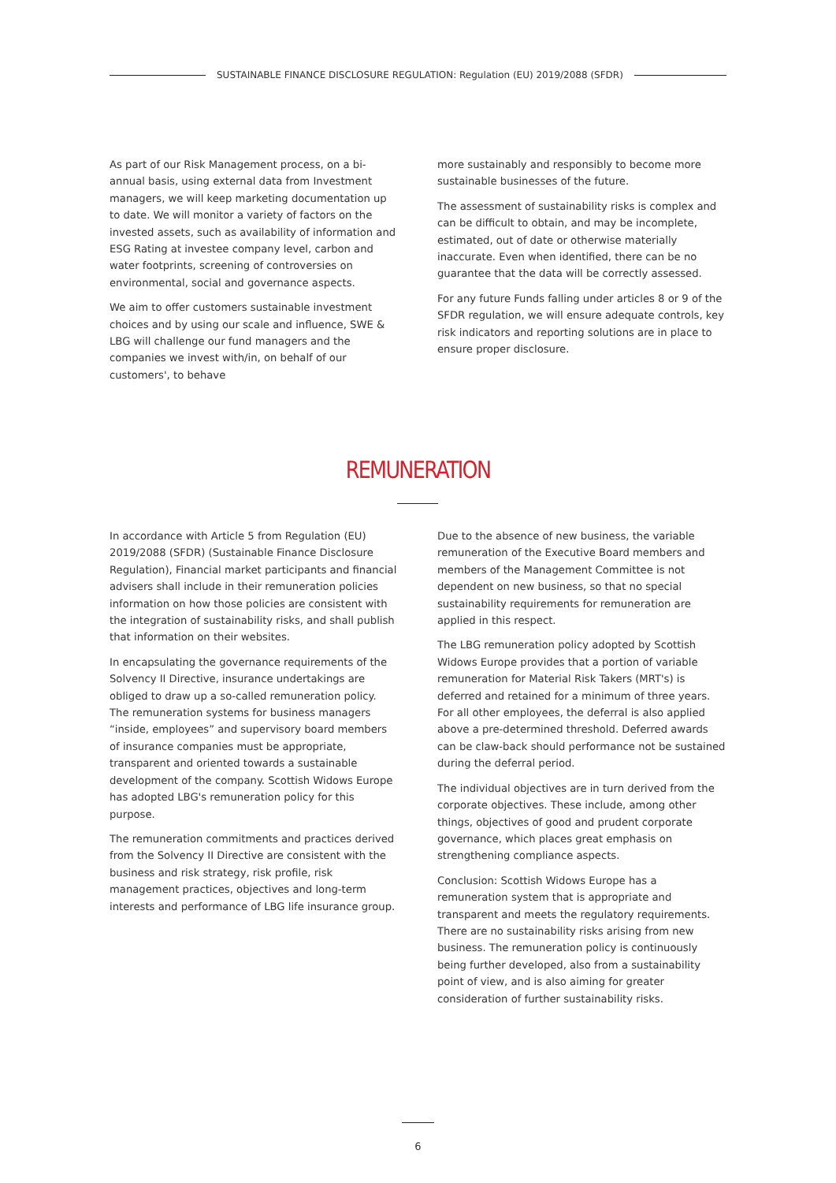SUSTAINABLE FINANCE DISCLOSURE REGULATION: Regulation (EU) 2019/2088 (SFDR)
As part of our Risk Management process, on a bi-annual basis, using external data from Investment managers, we will keep marketing documentation up to date. We will monitor a variety of factors on the invested assets, such as availability of information and ESG Rating at investee company level, carbon and water footprints, screening of controversies on environmental, social and governance aspects.
We aim to offer customers sustainable investment choices and by using our scale and influence, SWE & LBG will challenge our fund managers and the companies we invest with/in, on behalf of our customers', to behave
more sustainably and responsibly to become more sustainable businesses of the future.
The assessment of sustainability risks is complex and can be difficult to obtain, and may be incomplete, estimated, out of date or otherwise materially inaccurate. Even when identified, there can be no guarantee that the data will be correctly assessed.
For any future Funds falling under articles 8 or 9 of the SFDR regulation, we will ensure adequate controls, key risk indicators and reporting solutions are in place to ensure proper disclosure.
REMUNERATION
In accordance with Article 5 from Regulation (EU) 2019/2088 (SFDR) (Sustainable Finance Disclosure Regulation), Financial market participants and financial advisers shall include in their remuneration policies information on how those policies are consistent with the integration of sustainability risks, and shall publish that information on their websites.
In encapsulating the governance requirements of the Solvency II Directive, insurance undertakings are obliged to draw up a so-called remuneration policy. The remuneration systems for business managers “inside, employees” and supervisory board members of insurance companies must be appropriate, transparent and oriented towards a sustainable development of the company. Scottish Widows Europe has adopted LBG's remuneration policy for this purpose.
The remuneration commitments and practices derived from the Solvency II Directive are consistent with the business and risk strategy, risk profile, risk management practices, objectives and long-term interests and performance of LBG life insurance group.
Due to the absence of new business, the variable remuneration of the Executive Board members and members of the Management Committee is not dependent on new business, so that no special sustainability requirements for remuneration are applied in this respect.
The LBG remuneration policy adopted by Scottish Widows Europe provides that a portion of variable remuneration for Material Risk Takers (MRT's) is deferred and retained for a minimum of three years. For all other employees, the deferral is also applied above a pre-determined threshold. Deferred awards can be claw-back should performance not be sustained during the deferral period.
The individual objectives are in turn derived from the corporate objectives. These include, among other things, objectives of good and prudent corporate governance, which places great emphasis on strengthening compliance aspects.
Conclusion: Scottish Widows Europe has a remuneration system that is appropriate and transparent and meets the regulatory requirements. There are no sustainability risks arising from new business. The remuneration policy is continuously being further developed, also from a sustainability point of view, and is also aiming for greater consideration of further sustainability risks.
6